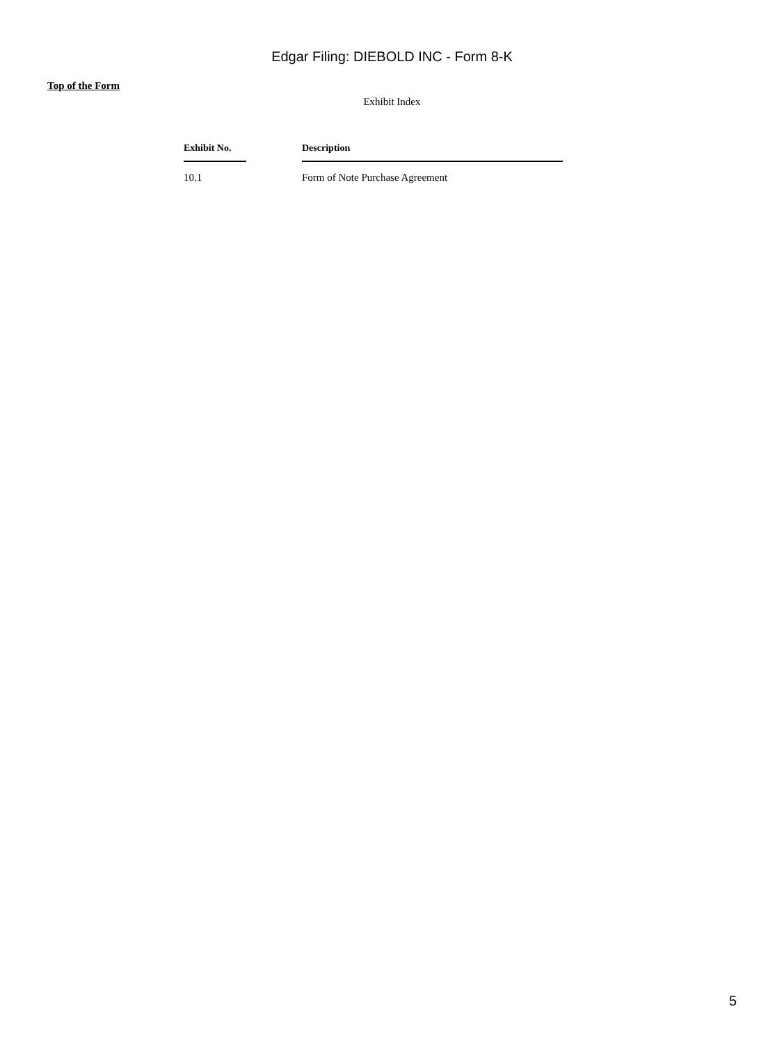Edgar Filing: DIEBOLD INC - Form 8-K
Top of the Form
Exhibit Index
| Exhibit No. | | Description |
| --- | --- | --- |
| 10.1 | | Form of Note Purchase Agreement |
5